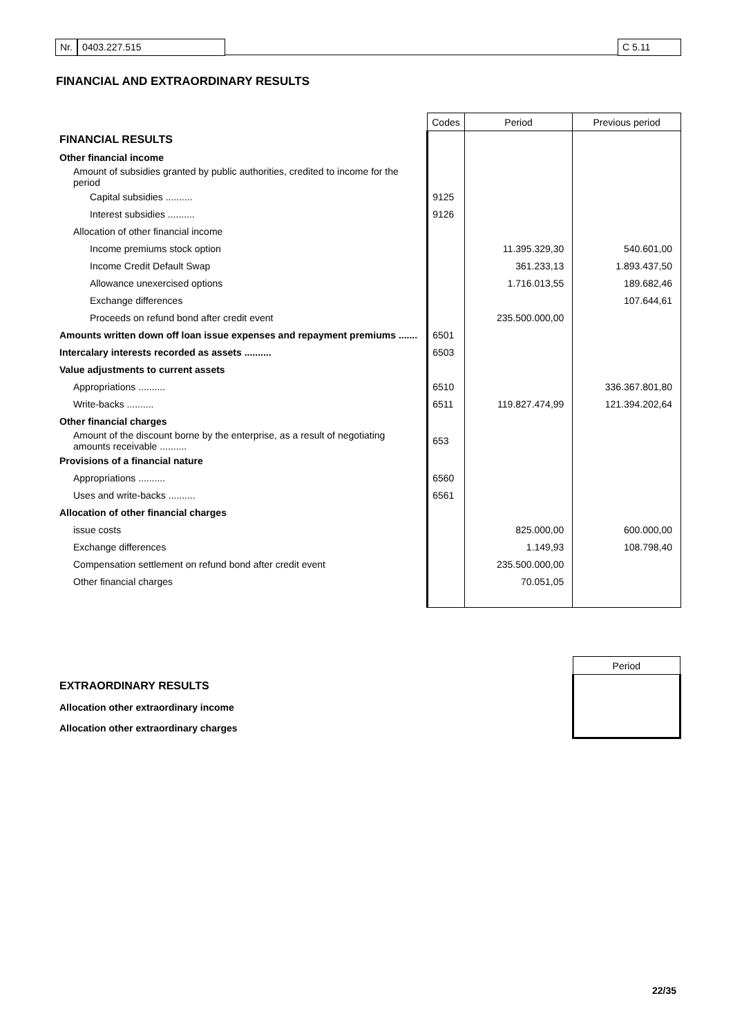Nr. 0403.227.515 C 5.11
FINANCIAL AND EXTRAORDINARY RESULTS
| | Codes | Period | Previous period |
| FINANCIAL RESULTS | | | |
| Other financial income | | | |
| Amount of subsidies granted by public authorities, credited to income for the period | | | |
| Capital subsidies .......... | 9125 | | |
| Interest subsidies .......... | 9126 | | |
| Allocation of other financial income | | | |
| Income premiums stock option | | 11.395.329,30 | 540.601,00 |
| Income Credit Default Swap | | 361.233,13 | 1.893.437,50 |
| Allowance unexercised options | | 1.716.013,55 | 189.682,46 |
| Exchange differences | | | 107.644,61 |
| Proceeds on refund bond after credit event | | 235.500.000,00 | |
| Amounts written down off loan issue expenses and repayment premiums ....... | 6501 | | |
| Intercalary interests recorded as assets .......... | 6503 | | |
| Value adjustments to current assets | | | |
| Appropriations .......... | 6510 | | 336.367.801,80 |
| Write-backs .......... | 6511 | 119.827.474,99 | 121.394.202,64 |
| Other financial charges | | | |
| Amount of the discount borne by the enterprise, as a result of negotiating amounts receivable .......... | 653 | | |
| Provisions of a financial nature | | | |
| Appropriations .......... | 6560 | | |
| Uses and write-backs .......... | 6561 | | |
| Allocation of other financial charges | | | |
| issue costs | | 825.000,00 | 600.000,00 |
| Exchange differences | | 1.149,93 | 108.798,40 |
| Compensation settlement on refund bond after credit event | | 235.500.000,00 | |
| Other financial charges | | 70.051,05 | |
| | Period |
| EXTRAORDINARY RESULTS | |
| Allocation other extraordinary income | |
| Allocation other extraordinary charges | |
22/35